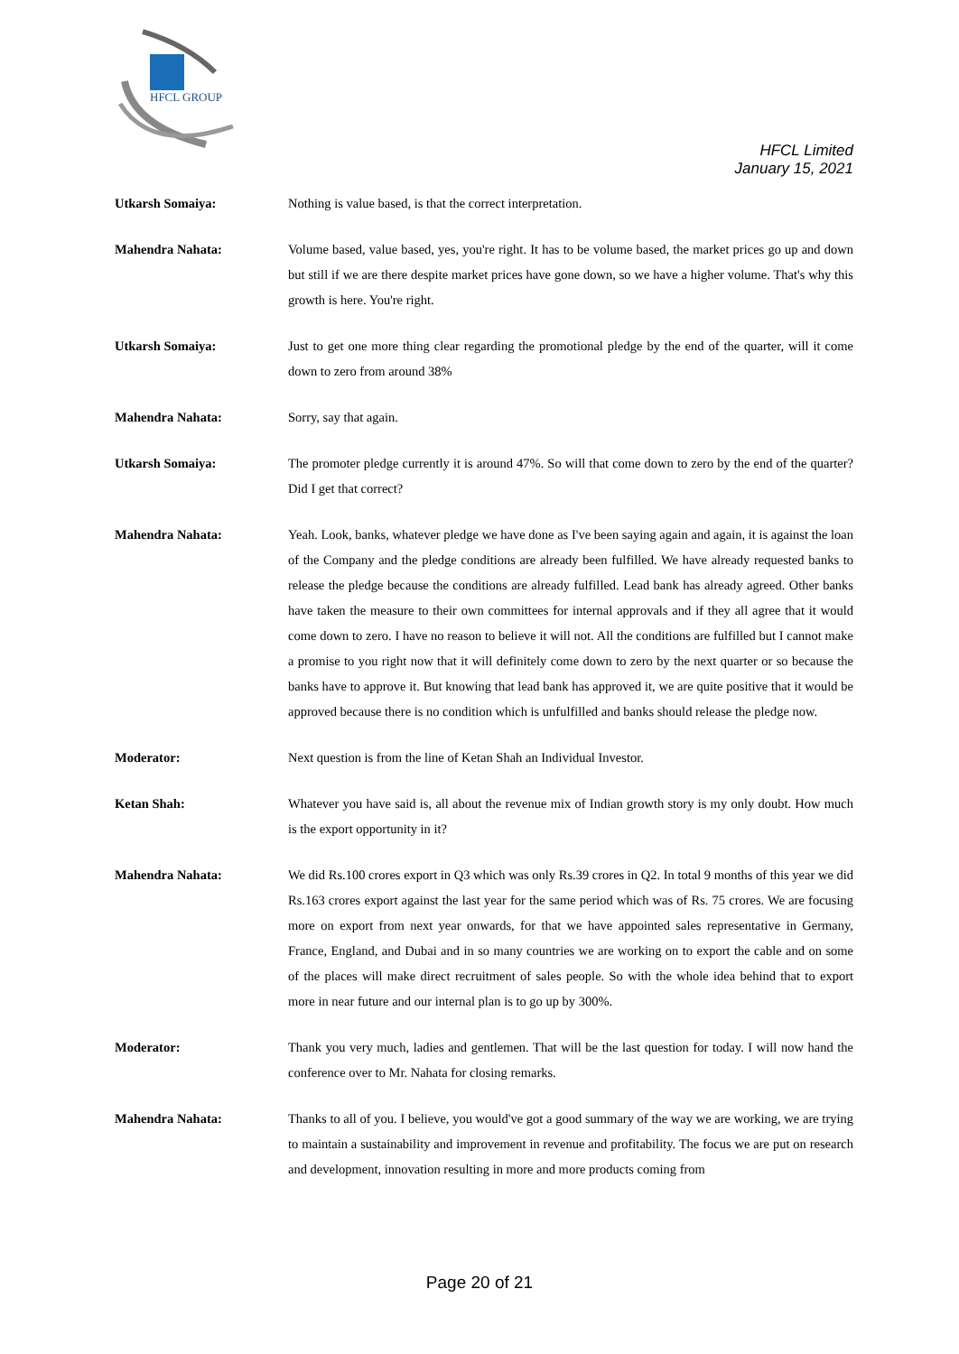HFCL GROUP
HFCL Limited
January 15, 2021
Utkarsh Somaiya: Nothing is value based, is that the correct interpretation.
Mahendra Nahata: Volume based, value based, yes, you're right. It has to be volume based, the market prices go up and down but still if we are there despite market prices have gone down, so we have a higher volume. That's why this growth is here. You're right.
Utkarsh Somaiya: Just to get one more thing clear regarding the promotional pledge by the end of the quarter, will it come down to zero from around 38%
Mahendra Nahata: Sorry, say that again.
Utkarsh Somaiya: The promoter pledge currently it is around 47%. So will that come down to zero by the end of the quarter? Did I get that correct?
Mahendra Nahata: Yeah. Look, banks, whatever pledge we have done as I've been saying again and again, it is against the loan of the Company and the pledge conditions are already been fulfilled. We have already requested banks to release the pledge because the conditions are already fulfilled. Lead bank has already agreed. Other banks have taken the measure to their own committees for internal approvals and if they all agree that it would come down to zero. I have no reason to believe it will not. All the conditions are fulfilled but I cannot make a promise to you right now that it will definitely come down to zero by the next quarter or so because the banks have to approve it. But knowing that lead bank has approved it, we are quite positive that it would be approved because there is no condition which is unfulfilled and banks should release the pledge now.
Moderator: Next question is from the line of Ketan Shah an Individual Investor.
Ketan Shah: Whatever you have said is, all about the revenue mix of Indian growth story is my only doubt. How much is the export opportunity in it?
Mahendra Nahata: We did Rs.100 crores export in Q3 which was only Rs.39 crores in Q2. In total 9 months of this year we did Rs.163 crores export against the last year for the same period which was of Rs. 75 crores. We are focusing more on export from next year onwards, for that we have appointed sales representative in Germany, France, England, and Dubai and in so many countries we are working on to export the cable and on some of the places will make direct recruitment of sales people. So with the whole idea behind that to export more in near future and our internal plan is to go up by 300%.
Moderator: Thank you very much, ladies and gentlemen. That will be the last question for today. I will now hand the conference over to Mr. Nahata for closing remarks.
Mahendra Nahata: Thanks to all of you. I believe, you would've got a good summary of the way we are working, we are trying to maintain a sustainability and improvement in revenue and profitability. The focus we are put on research and development, innovation resulting in more and more products coming from
Page 20 of 21